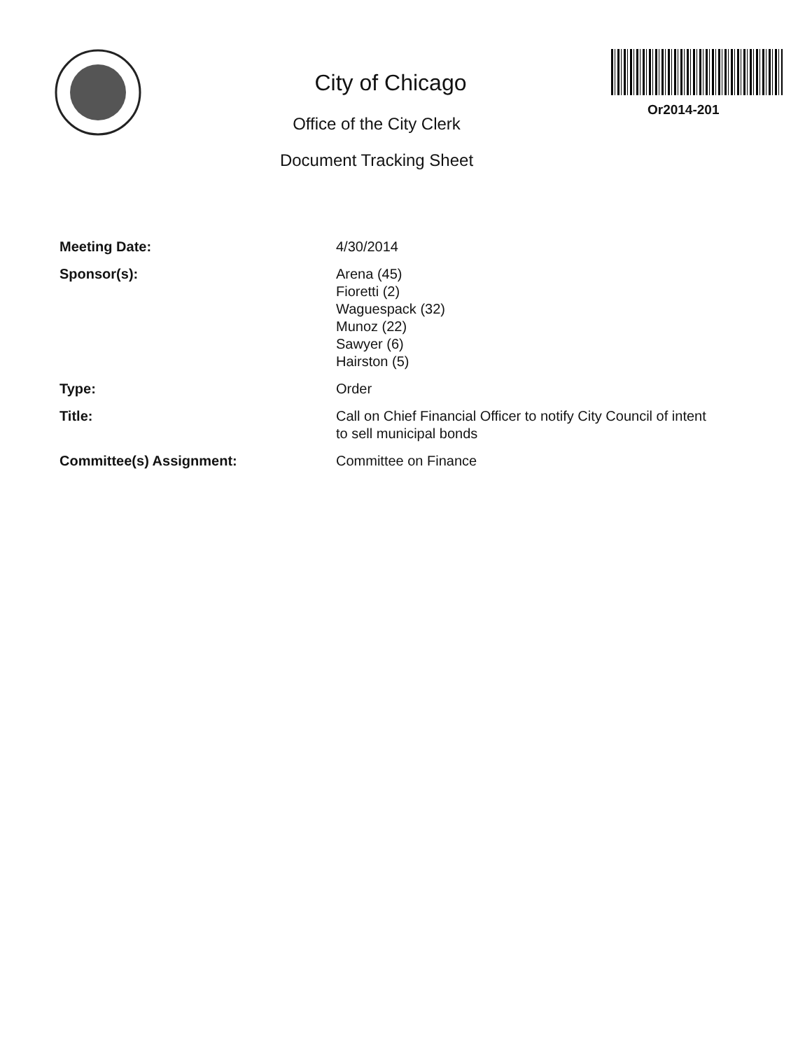City of Chicago
Office of the City Clerk
Document Tracking Sheet
Or2014-201
| Meeting Date: | 4/30/2014 |
| Sponsor(s): | Arena (45) Fioretti (2) Waguespack (32) Munoz (22) Sawyer (6) Hairston (5) |
| Type: | Order |
| Title: | Call on Chief Financial Officer to notify City Council of intent to sell municipal bonds |
| Committee(s) Assignment: | Committee on Finance |